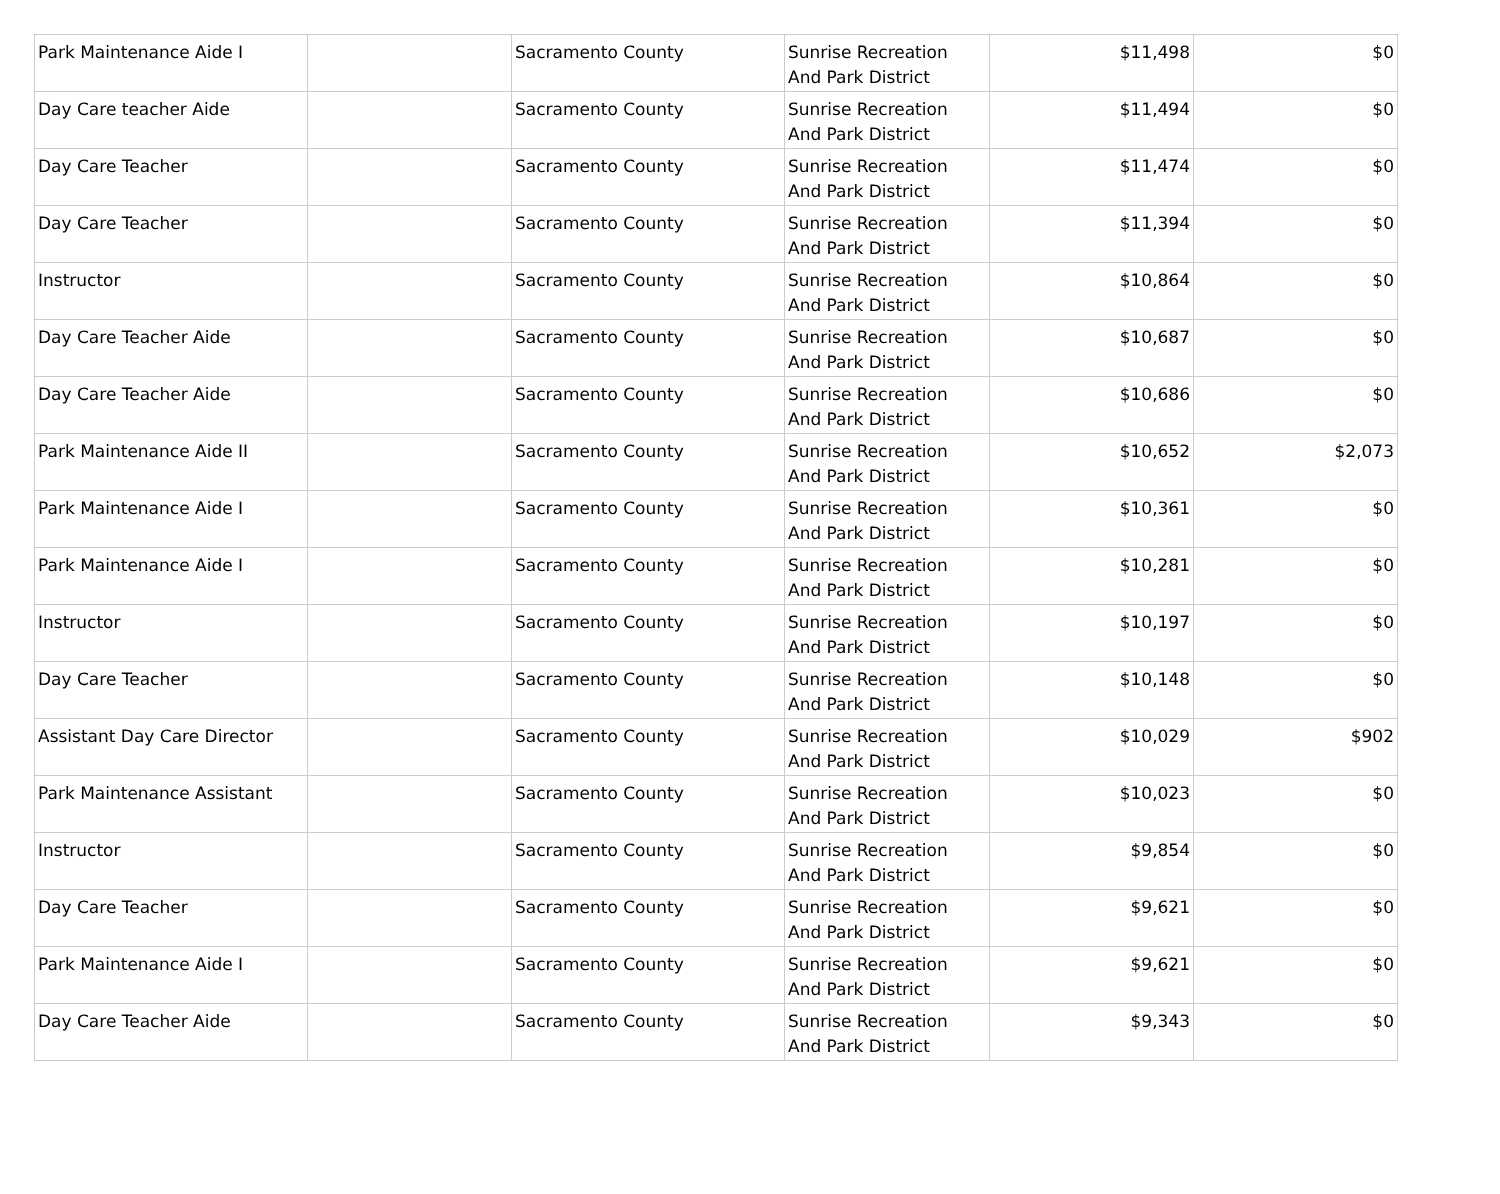| Park Maintenance Aide I | | Sacramento County | Sunrise Recreation And Park District | $11,498 | $0 |
| Day Care teacher Aide | | Sacramento County | Sunrise Recreation And Park District | $11,494 | $0 |
| Day Care Teacher | | Sacramento County | Sunrise Recreation And Park District | $11,474 | $0 |
| Day Care Teacher | | Sacramento County | Sunrise Recreation And Park District | $11,394 | $0 |
| Instructor | | Sacramento County | Sunrise Recreation And Park District | $10,864 | $0 |
| Day Care Teacher Aide | | Sacramento County | Sunrise Recreation And Park District | $10,687 | $0 |
| Day Care Teacher Aide | | Sacramento County | Sunrise Recreation And Park District | $10,686 | $0 |
| Park Maintenance Aide II | | Sacramento County | Sunrise Recreation And Park District | $10,652 | $2,073 |
| Park Maintenance Aide I | | Sacramento County | Sunrise Recreation And Park District | $10,361 | $0 |
| Park Maintenance Aide I | | Sacramento County | Sunrise Recreation And Park District | $10,281 | $0 |
| Instructor | | Sacramento County | Sunrise Recreation And Park District | $10,197 | $0 |
| Day Care Teacher | | Sacramento County | Sunrise Recreation And Park District | $10,148 | $0 |
| Assistant Day Care Director | | Sacramento County | Sunrise Recreation And Park District | $10,029 | $902 |
| Park Maintenance Assistant | | Sacramento County | Sunrise Recreation And Park District | $10,023 | $0 |
| Instructor | | Sacramento County | Sunrise Recreation And Park District | $9,854 | $0 |
| Day Care Teacher | | Sacramento County | Sunrise Recreation And Park District | $9,621 | $0 |
| Park Maintenance Aide I | | Sacramento County | Sunrise Recreation And Park District | $9,621 | $0 |
| Day Care Teacher Aide | | Sacramento County | Sunrise Recreation And Park District | $9,343 | $0 |